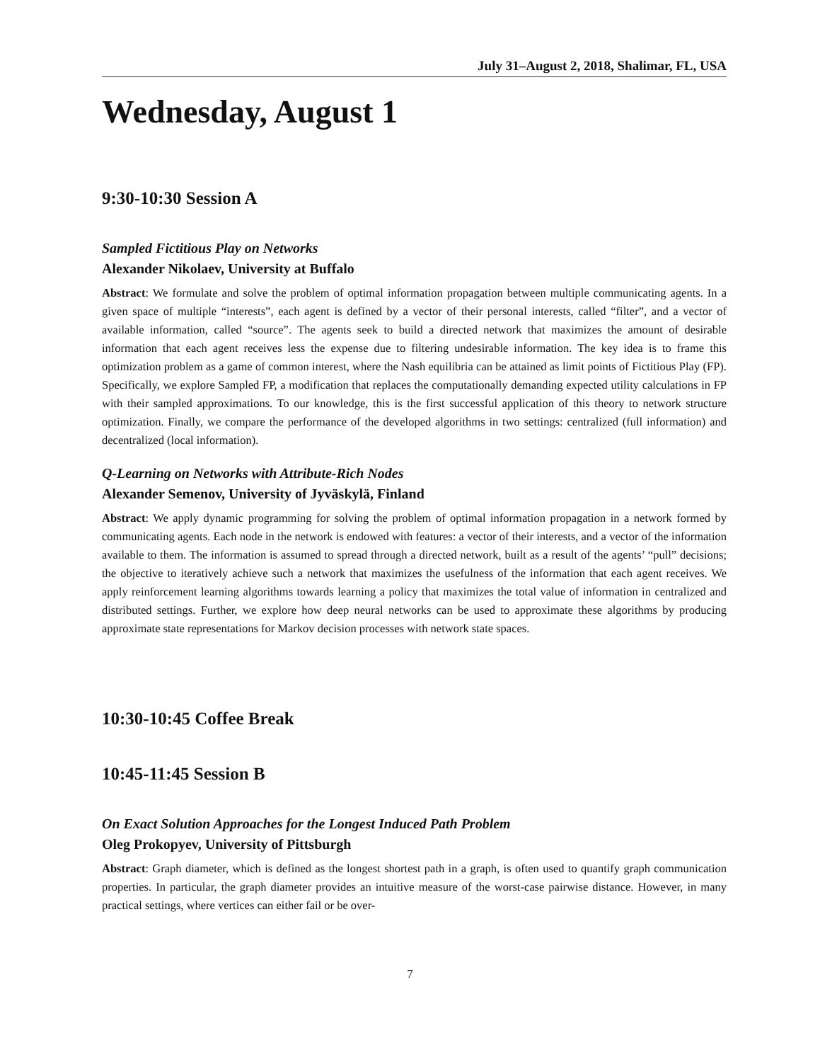July 31–August 2, 2018, Shalimar, FL, USA
Wednesday, August 1
9:30-10:30 Session A
Sampled Fictitious Play on Networks
Alexander Nikolaev, University at Buffalo
Abstract: We formulate and solve the problem of optimal information propagation between multiple communicating agents. In a given space of multiple “interests”, each agent is defined by a vector of their personal interests, called “filter”, and a vector of available information, called “source”. The agents seek to build a directed network that maximizes the amount of desirable information that each agent receives less the expense due to filtering undesirable information. The key idea is to frame this optimization problem as a game of common interest, where the Nash equilibria can be attained as limit points of Fictitious Play (FP). Specifically, we explore Sampled FP, a modification that replaces the computationally demanding expected utility calculations in FP with their sampled approximations. To our knowledge, this is the first successful application of this theory to network structure optimization. Finally, we compare the performance of the developed algorithms in two settings: centralized (full information) and decentralized (local information).
Q-Learning on Networks with Attribute-Rich Nodes
Alexander Semenov, University of Jyväskylä, Finland
Abstract: We apply dynamic programming for solving the problem of optimal information propagation in a network formed by communicating agents. Each node in the network is endowed with features: a vector of their interests, and a vector of the information available to them. The information is assumed to spread through a directed network, built as a result of the agents’ “pull” decisions; the objective to iteratively achieve such a network that maximizes the usefulness of the information that each agent receives. We apply reinforcement learning algorithms towards learning a policy that maximizes the total value of information in centralized and distributed settings. Further, we explore how deep neural networks can be used to approximate these algorithms by producing approximate state representations for Markov decision processes with network state spaces.
10:30-10:45 Coffee Break
10:45-11:45 Session B
On Exact Solution Approaches for the Longest Induced Path Problem
Oleg Prokopyev, University of Pittsburgh
Abstract: Graph diameter, which is defined as the longest shortest path in a graph, is often used to quantify graph communication properties. In particular, the graph diameter provides an intuitive measure of the worst-case pairwise distance. However, in many practical settings, where vertices can either fail or be over-
7